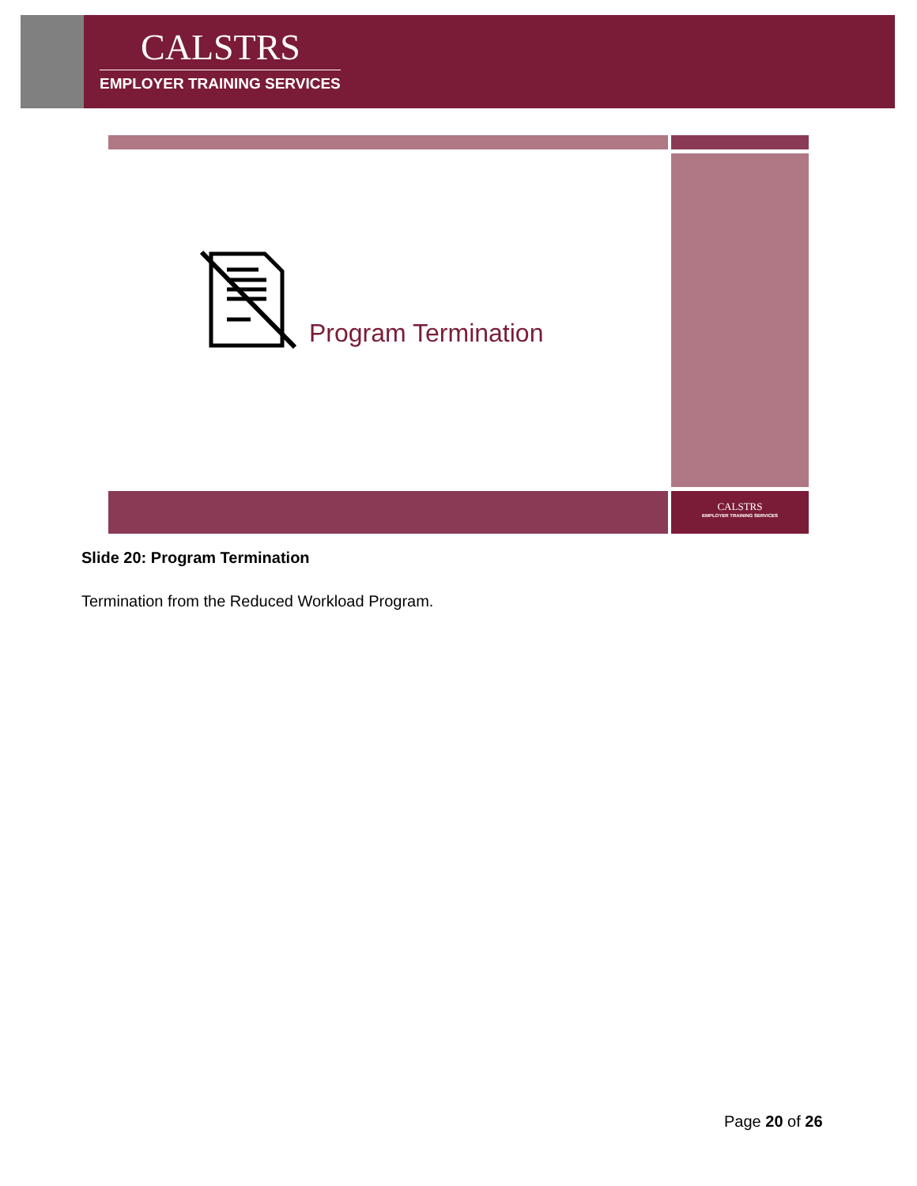CALSTRS
EMPLOYER TRAINING SERVICES
Program Termination
CALSTRS
EMPLOYER TRAINING SERVICES
Slide 20: Program Termination
Termination from the Reduced Workload Program.
Page 20 of 26